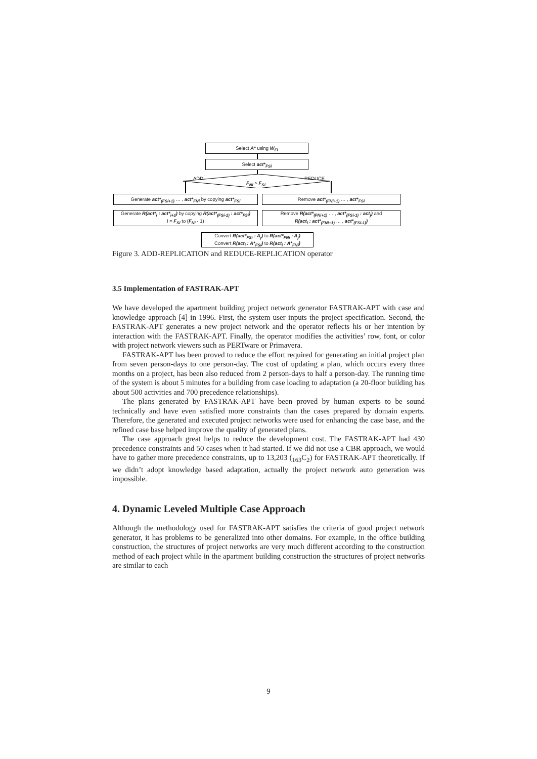Select A* using W<sub>Fi</sub>
Select act*<sub>FSi</sub>
ADD REDUCE
F<sub>Ni</sub> > F<sub>Si</sub>
Generate act*<sub>(FSi+1)</sub> … , act*<sub>FNi</sub> by copying act*<sub>FSi</sub>
Remove act*<sub>(FNi+1)</sub> … , act*<sub>FSi</sub>
Generate R(act*<sub>i</sub> : act*<sub>i+1</sub>) by copying R(act*<sub>(FSi-1)</sub> : act*<sub>FSi</sub>)
i = F<sub>Si</sub> to (F<sub>Ni</sub> - 1)
Remove R(act*<sub>(FNi+1)</sub> … , act*<sub>(FSi-1)</sub> : act<sub>j</sub>) and
R(act<sub>i</sub> : act*<sub>(FNi+1)</sub> … , act*<sub>(FSi-1)</sub>)
Convert R(act*<sub>FSi</sub> : A<sub>j</sub>) to R(act*<sub>FNi</sub> : A<sub>j</sub>)
Convert R(act<sub>i</sub> : A*<sub>FSi</sub>) to R(act<sub>i</sub> : A*<sub>FNi</sub>)
Figure 3. ADD-REPLICATION and REDUCE-REPLICATION operator
3.5 Implementation of FASTRAK-APT
We have developed the apartment building project network generator FASTRAK-APT with case and knowledge approach [4] in 1996. First, the system user inputs the project specification. Second, the FASTRAK-APT generates a new project network and the operator reflects his or her intention by interaction with the FASTRAK-APT. Finally, the operator modifies the activities’ row, font, or color with project network viewers such as PERTware or Primavera.
FASTRAK-APT has been proved to reduce the effort required for generating an initial project plan from seven person-days to one person-day. The cost of updating a plan, which occurs every three months on a project, has been also reduced from 2 person-days to half a person-day. The running time of the system is about 5 minutes for a building from case loading to adaptation (a 20-floor building has about 500 activities and 700 precedence relationships).
The plans generated by FASTRAK-APT have been proved by human experts to be sound technically and have even satisfied more constraints than the cases prepared by domain experts. Therefore, the generated and executed project networks were used for enhancing the case base, and the refined case base helped improve the quality of generated plans.
The case approach great helps to reduce the development cost. The FASTRAK-APT had 430 precedence constraints and 50 cases when it had started. If we did not use a CBR approach, we would have to gather more precedence constraints, up to 13,203 (<sub>163</sub>C<sub>2</sub>) for FASTRAK-APT theoretically. If we didn’t adopt knowledge based adaptation, actually the project network auto generation was impossible.
4. Dynamic Leveled Multiple Case Approach
Although the methodology used for FASTRAK-APT satisfies the criteria of good project network generator, it has problems to be generalized into other domains. For example, in the office building construction, the structures of project networks are very much different according to the construction method of each project while in the apartment building construction the structures of project networks are similar to each
9